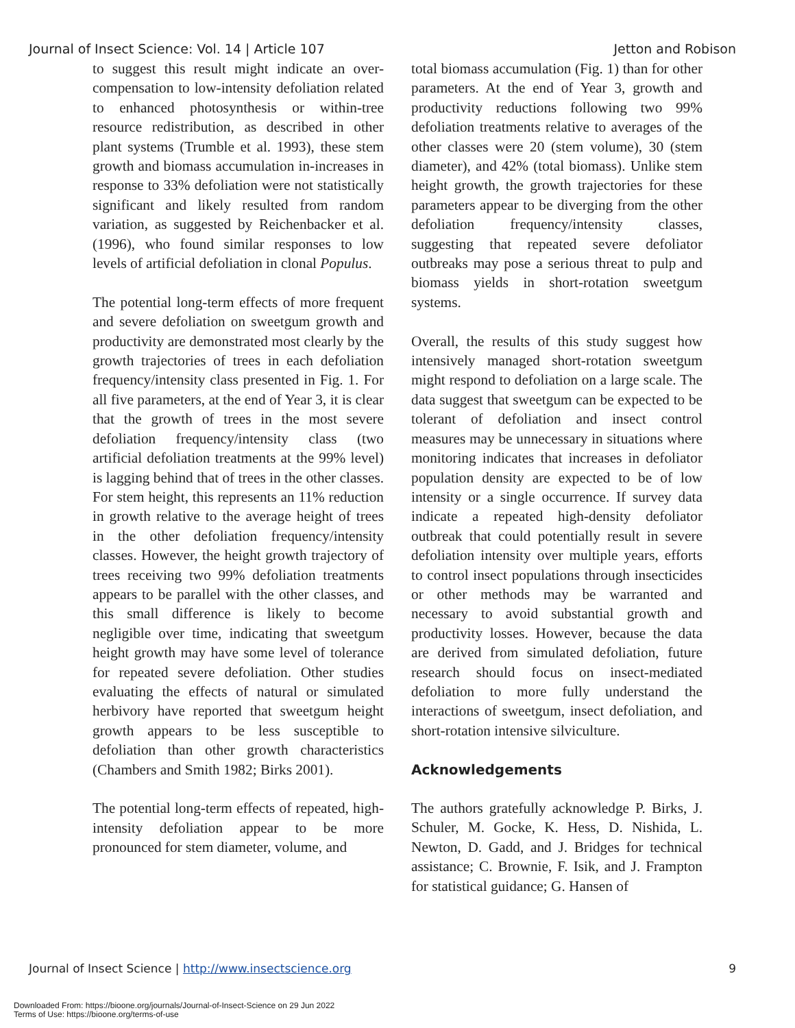Journal of Insect Science: Vol. 14 | Article 107 Jetton and Robison
to suggest this result might indicate an over-compensation to low-intensity defoliation related to enhanced photosynthesis or within-tree resource redistribution, as described in other plant systems (Trumble et al. 1993), these stem growth and biomass accumulation in-increases in response to 33% defoliation were not statistically significant and likely resulted from random variation, as suggested by Reichenbacker et al. (1996), who found similar responses to low levels of artificial defoliation in clonal Populus.
The potential long-term effects of more frequent and severe defoliation on sweetgum growth and productivity are demonstrated most clearly by the growth trajectories of trees in each defoliation frequency/intensity class presented in Fig. 1. For all five parameters, at the end of Year 3, it is clear that the growth of trees in the most severe defoliation frequency/intensity class (two artificial defoliation treatments at the 99% level) is lagging behind that of trees in the other classes. For stem height, this represents an 11% reduction in growth relative to the average height of trees in the other defoliation frequency/intensity classes. However, the height growth trajectory of trees receiving two 99% defoliation treatments appears to be parallel with the other classes, and this small difference is likely to become negligible over time, indicating that sweetgum height growth may have some level of tolerance for repeated severe defoliation. Other studies evaluating the effects of natural or simulated herbivory have reported that sweetgum height growth appears to be less susceptible to defoliation than other growth characteristics (Chambers and Smith 1982; Birks 2001).
The potential long-term effects of repeated, high-intensity defoliation appear to be more pronounced for stem diameter, volume, and
total biomass accumulation (Fig. 1) than for other parameters. At the end of Year 3, growth and productivity reductions following two 99% defoliation treatments relative to averages of the other classes were 20 (stem volume), 30 (stem diameter), and 42% (total biomass). Unlike stem height growth, the growth trajectories for these parameters appear to be diverging from the other defoliation frequency/intensity classes, suggesting that repeated severe defoliator outbreaks may pose a serious threat to pulp and biomass yields in short-rotation sweetgum systems.
Overall, the results of this study suggest how intensively managed short-rotation sweetgum might respond to defoliation on a large scale. The data suggest that sweetgum can be expected to be tolerant of defoliation and insect control measures may be unnecessary in situations where monitoring indicates that increases in defoliator population density are expected to be of low intensity or a single occurrence. If survey data indicate a repeated high-density defoliator outbreak that could potentially result in severe defoliation intensity over multiple years, efforts to control insect populations through insecticides or other methods may be warranted and necessary to avoid substantial growth and productivity losses. However, because the data are derived from simulated defoliation, future research should focus on insect-mediated defoliation to more fully understand the interactions of sweetgum, insect defoliation, and short-rotation intensive silviculture.
Acknowledgements
The authors gratefully acknowledge P. Birks, J. Schuler, M. Gocke, K. Hess, D. Nishida, L. Newton, D. Gadd, and J. Bridges for technical assistance; C. Brownie, F. Isik, and J. Frampton for statistical guidance; G. Hansen of
Journal of Insect Science | http://www.insectscience.org 9
Downloaded From: https://bioone.org/journals/Journal-of-Insect-Science on 29 Jun 2022
Terms of Use: https://bioone.org/terms-of-use